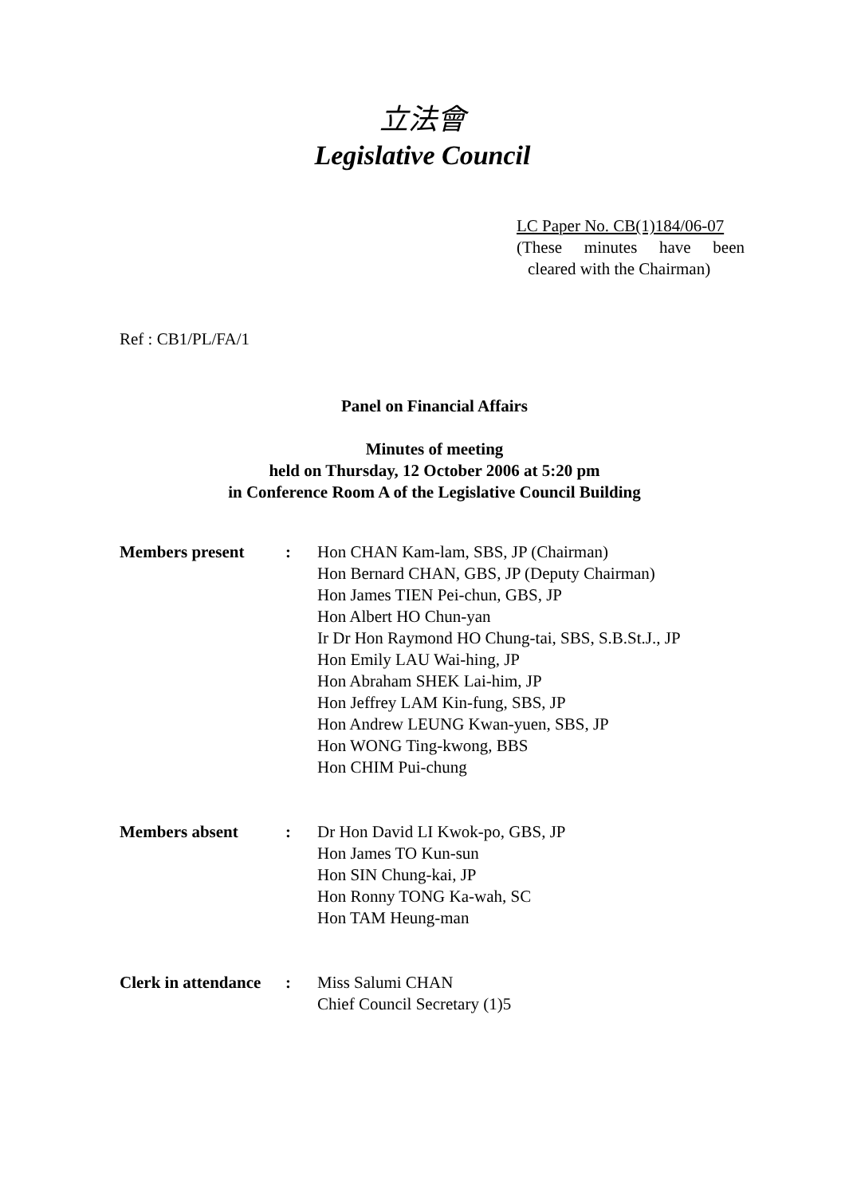立法會
Legislative Council
LC Paper No. CB(1)184/06-07
(These minutes have been
cleared with the Chairman)
Ref : CB1/PL/FA/1
Panel on Financial Affairs
Minutes of meeting
held on Thursday, 12 October 2006 at 5:20 pm
in Conference Room A of the Legislative Council Building
| Members present | : | Hon CHAN Kam-lam, SBS, JP (Chairman) Hon Bernard CHAN, GBS, JP (Deputy Chairman) Hon James TIEN Pei-chun, GBS, JP Hon Albert HO Chun-yan Ir Dr Hon Raymond HO Chung-tai, SBS, S.B.St.J., JP Hon Emily LAU Wai-hing, JP Hon Abraham SHEK Lai-him, JP Hon Jeffrey LAM Kin-fung, SBS, JP Hon Andrew LEUNG Kwan-yuen, SBS, JP Hon WONG Ting-kwong, BBS Hon CHIM Pui-chung |
| Members absent | : | Dr Hon David LI Kwok-po, GBS, JP Hon James TO Kun-sun Hon SIN Chung-kai, JP Hon Ronny TONG Ka-wah, SC Hon TAM Heung-man |
| Clerk in attendance | : | Miss Salumi CHAN Chief Council Secretary (1)5 |